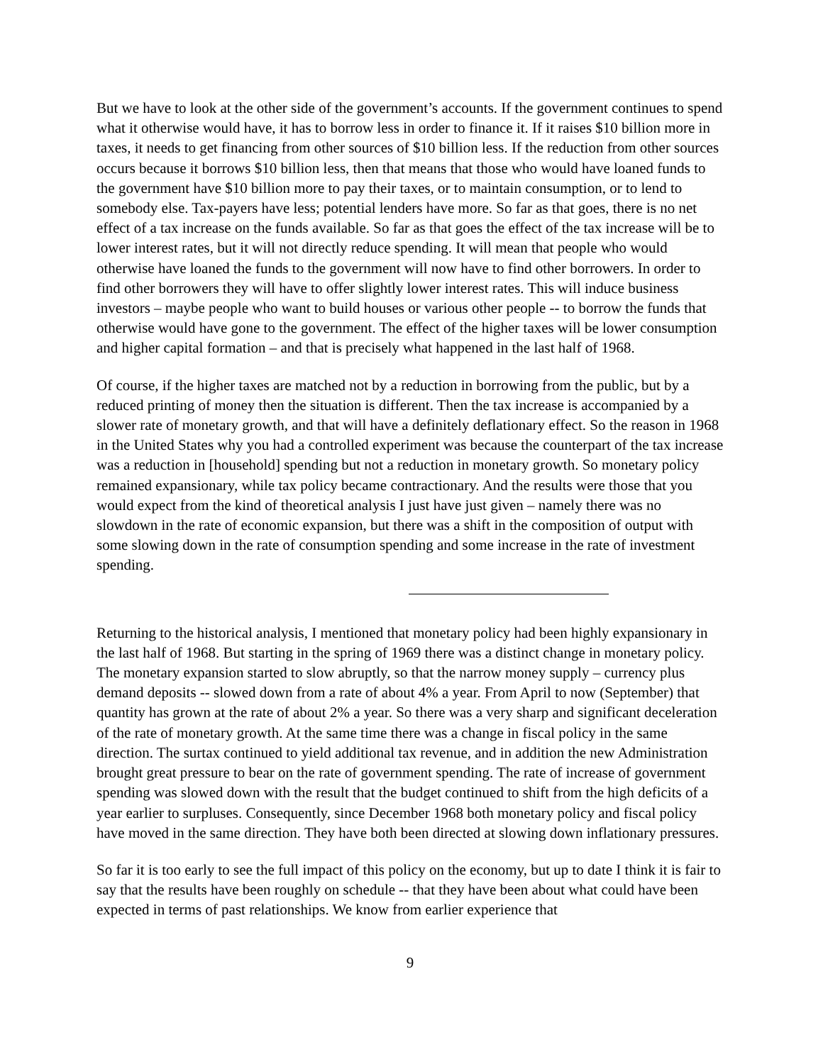But we have to look at the other side of the government’s accounts. If the government continues to spend what it otherwise would have, it has to borrow less in order to finance it. If it raises $10 billion more in taxes, it needs to get financing from other sources of $10 billion less. If the reduction from other sources occurs because it borrows $10 billion less, then that means that those who would have loaned funds to the government have $10 billion more to pay their taxes, or to maintain consumption, or to lend to somebody else. Tax-payers have less; potential lenders have more. So far as that goes, there is no net effect of a tax increase on the funds available. So far as that goes the effect of the tax increase will be to lower interest rates, but it will not directly reduce spending. It will mean that people who would otherwise have loaned the funds to the government will now have to find other borrowers. In order to find other borrowers they will have to offer slightly lower interest rates. This will induce business investors – maybe people who want to build houses or various other people -- to borrow the funds that otherwise would have gone to the government. The effect of the higher taxes will be lower consumption and higher capital formation – and that is precisely what happened in the last half of 1968.
Of course, if the higher taxes are matched not by a reduction in borrowing from the public, but by a reduced printing of money then the situation is different. Then the tax increase is accompanied by a slower rate of monetary growth, and that will have a definitely deflationary effect. So the reason in 1968 in the United States why you had a controlled experiment was because the counterpart of the tax increase was a reduction in [household] spending but not a reduction in monetary growth. So monetary policy remained expansionary, while tax policy became contractionary. And the results were those that you would expect from the kind of theoretical analysis I just have just given – namely there was no slowdown in the rate of economic expansion, but there was a shift in the composition of output with some slowing down in the rate of consumption spending and some increase in the rate of investment spending.
Returning to the historical analysis, I mentioned that monetary policy had been highly expansionary in the last half of 1968. But starting in the spring of 1969 there was a distinct change in monetary policy. The monetary expansion started to slow abruptly, so that the narrow money supply – currency plus demand deposits -- slowed down from a rate of about 4% a year. From April to now (September) that quantity has grown at the rate of about 2% a year. So there was a very sharp and significant deceleration of the rate of monetary growth. At the same time there was a change in fiscal policy in the same direction. The surtax continued to yield additional tax revenue, and in addition the new Administration brought great pressure to bear on the rate of government spending. The rate of increase of government spending was slowed down with the result that the budget continued to shift from the high deficits of a year earlier to surpluses. Consequently, since December 1968 both monetary policy and fiscal policy have moved in the same direction. They have both been directed at slowing down inflationary pressures.
So far it is too early to see the full impact of this policy on the economy, but up to date I think it is fair to say that the results have been roughly on schedule -- that they have been about what could have been expected in terms of past relationships. We know from earlier experience that
9